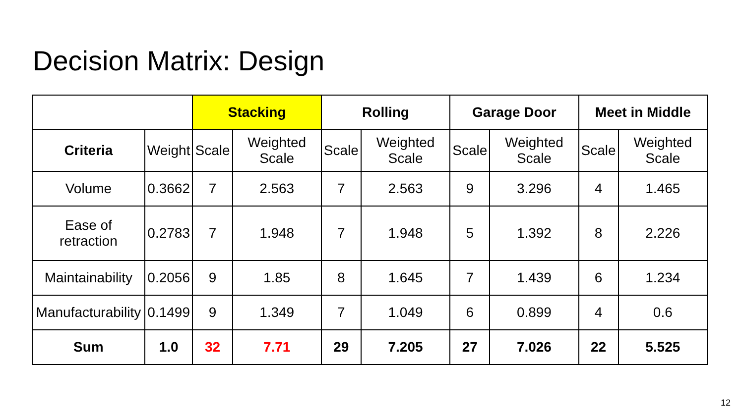Decision Matrix: Design
| | | Stacking | | Rolling | | Garage Door | | Meet in Middle | |
| Criteria | Weight | Scale | Weighted Scale | Scale | Weighted Scale | Scale | Weighted Scale | Scale | Weighted Scale |
| Volume | 0.3662 | 7 | 2.563 | 7 | 2.563 | 9 | 3.296 | 4 | 1.465 |
| Ease of retraction | 0.2783 | 7 | 1.948 | 7 | 1.948 | 5 | 1.392 | 8 | 2.226 |
| Maintainability | 0.2056 | 9 | 1.85 | 8 | 1.645 | 7 | 1.439 | 6 | 1.234 |
| Manufacturability | 0.1499 | 9 | 1.349 | 7 | 1.049 | 6 | 0.899 | 4 | 0.6 |
| Sum | 1.0 | 32 | 7.71 | 29 | 7.205 | 27 | 7.026 | 22 | 5.525 |
12